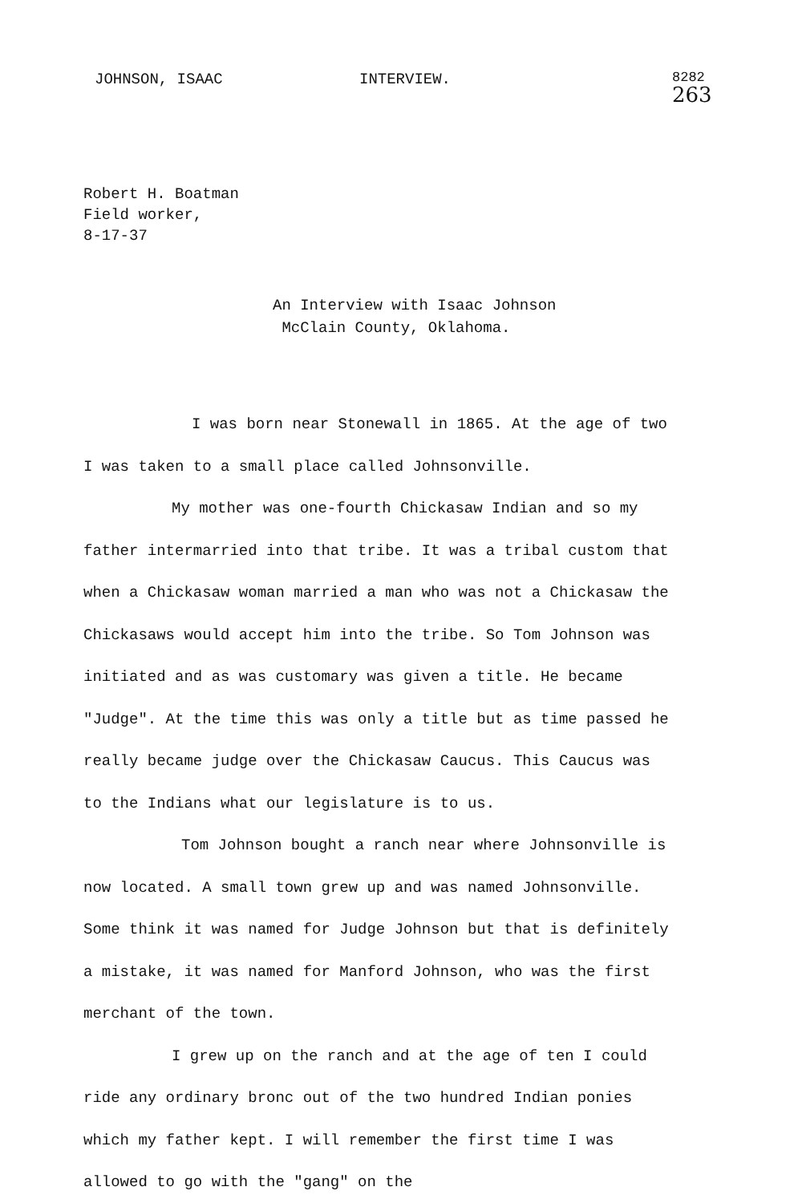JOHNSON, ISAAC INTERVIEW. 8282
263
Robert H. Boatman
Field worker,
8-17-37
An Interview with Isaac Johnson
McClain County, Oklahoma.
I was born near Stonewall in 1865. At the age of two I was taken to a small place called Johnsonville.
My mother was one-fourth Chickasaw Indian and so my father intermarried into that tribe. It was a tribal custom that when a Chickasaw woman married a man who was not a Chickasaw the Chickasaws would accept him into the tribe. So Tom Johnson was initiated and as was customary was given a title. He became "Judge". At the time this was only a title but as time passed he really became judge over the Chickasaw Caucus. This Caucus was to the Indians what our legislature is to us.
Tom Johnson bought a ranch near where Johnsonville is now located. A small town grew up and was named Johnsonville. Some think it was named for Judge Johnson but that is definitely a mistake, it was named for Manford Johnson, who was the first merchant of the town.
I grew up on the ranch and at the age of ten I could ride any ordinary bronc out of the two hundred Indian ponies which my father kept. I will remember the first time I was allowed to go with the "gang" on the